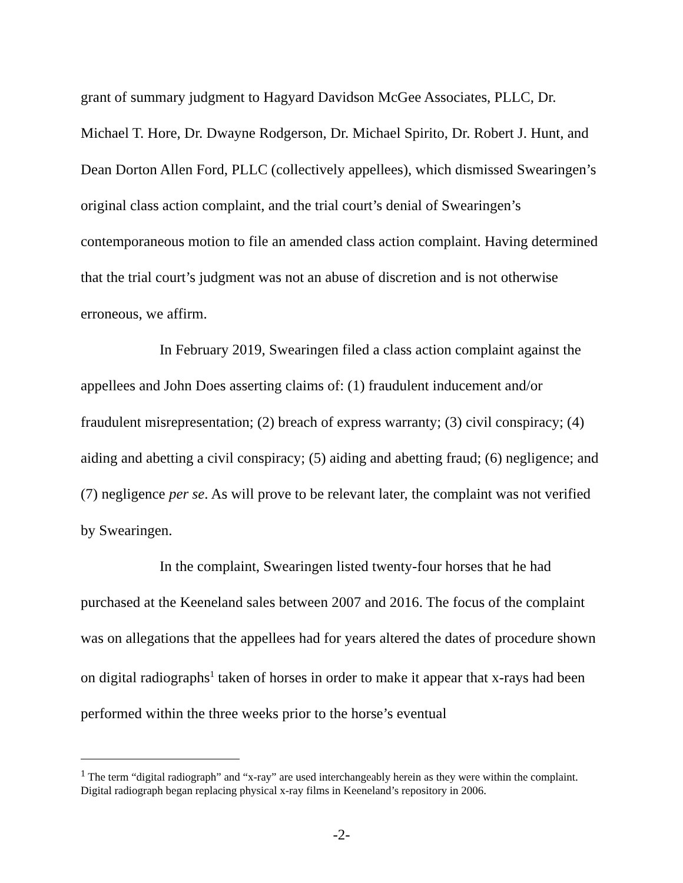grant of summary judgment to Hagyard Davidson McGee Associates, PLLC, Dr. Michael T. Hore, Dr. Dwayne Rodgerson, Dr. Michael Spirito, Dr. Robert J. Hunt, and Dean Dorton Allen Ford, PLLC (collectively appellees), which dismissed Swearingen’s original class action complaint, and the trial court’s denial of Swearingen’s contemporaneous motion to file an amended class action complaint. Having determined that the trial court’s judgment was not an abuse of discretion and is not otherwise erroneous, we affirm.
In February 2019, Swearingen filed a class action complaint against the appellees and John Does asserting claims of: (1) fraudulent inducement and/or fraudulent misrepresentation; (2) breach of express warranty; (3) civil conspiracy; (4) aiding and abetting a civil conspiracy; (5) aiding and abetting fraud; (6) negligence; and (7) negligence per se. As will prove to be relevant later, the complaint was not verified by Swearingen.
In the complaint, Swearingen listed twenty-four horses that he had purchased at the Keeneland sales between 2007 and 2016. The focus of the complaint was on allegations that the appellees had for years altered the dates of procedure shown on digital radiographs<sup>1</sup> taken of horses in order to make it appear that x-rays had been performed within the three weeks prior to the horse’s eventual
<sup>1</sup> The term “digital radiograph” and “x-ray” are used interchangeably herein as they were within the complaint. Digital radiograph began replacing physical x-ray films in Keeneland’s repository in 2006.
-2-